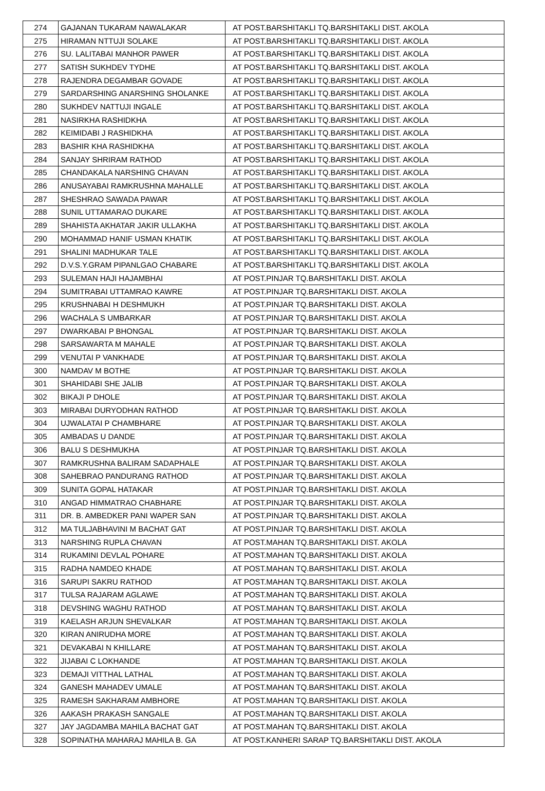| 274 | GAJANAN TUKARAM NAWALAKAR | AT POST.BARSHITAKLI TQ.BARSHITAKLI DIST. AKOLA |
| 275 | HIRAMAN NTTUJI SOLAKE | AT POST.BARSHITAKLI TQ.BARSHITAKLI DIST. AKOLA |
| 276 | SU. LALITABAI MANHOR PAWER | AT POST.BARSHITAKLI TQ.BARSHITAKLI DIST. AKOLA |
| 277 | SATISH SUKHDEV TYDHE | AT POST.BARSHITAKLI TQ.BARSHITAKLI DIST. AKOLA |
| 278 | RAJENDRA DEGAMBAR GOVADE | AT POST.BARSHITAKLI TQ.BARSHITAKLI DIST. AKOLA |
| 279 | SARDARSHING ANARSHING SHOLANKE | AT POST.BARSHITAKLI TQ.BARSHITAKLI DIST. AKOLA |
| 280 | SUKHDEV NATTUJI INGALE | AT POST.BARSHITAKLI TQ.BARSHITAKLI DIST. AKOLA |
| 281 | NASIRKHA RASHIDKHA | AT POST.BARSHITAKLI TQ.BARSHITAKLI DIST. AKOLA |
| 282 | KEIMIDABI J RASHIDKHA | AT POST.BARSHITAKLI TQ.BARSHITAKLI DIST. AKOLA |
| 283 | BASHIR KHA RASHIDKHA | AT POST.BARSHITAKLI TQ.BARSHITAKLI DIST. AKOLA |
| 284 | SANJAY SHRIRAM RATHOD | AT POST.BARSHITAKLI TQ.BARSHITAKLI DIST. AKOLA |
| 285 | CHANDAKALA NARSHING CHAVAN | AT POST.BARSHITAKLI TQ.BARSHITAKLI DIST. AKOLA |
| 286 | ANUSAYABAI RAMKRUSHNA MAHALLE | AT POST.BARSHITAKLI TQ.BARSHITAKLI DIST. AKOLA |
| 287 | SHESHRAO SAWADA PAWAR | AT POST.BARSHITAKLI TQ.BARSHITAKLI DIST. AKOLA |
| 288 | SUNIL UTTAMARAO DUKARE | AT POST.BARSHITAKLI TQ.BARSHITAKLI DIST. AKOLA |
| 289 | SHAHISTA AKHATAR JAKIR ULLAKHA | AT POST.BARSHITAKLI TQ.BARSHITAKLI DIST. AKOLA |
| 290 | MOHAMMAD HANIF USMAN KHATIK | AT POST.BARSHITAKLI TQ.BARSHITAKLI DIST. AKOLA |
| 291 | SHALINI MADHUKAR TALE | AT POST.BARSHITAKLI TQ.BARSHITAKLI DIST. AKOLA |
| 292 | D.V.S.Y.GRAM PIPANLGAO CHABARE | AT POST.BARSHITAKLI TQ.BARSHITAKLI DIST. AKOLA |
| 293 | SULEMAN HAJI HAJAMBHAI | AT POST.PINJAR TQ.BARSHITAKLI DIST. AKOLA |
| 294 | SUMITRABAI UTTAMRAO KAWRE | AT POST.PINJAR TQ.BARSHITAKLI DIST. AKOLA |
| 295 | KRUSHNABAI H DESHMUKH | AT POST.PINJAR TQ.BARSHITAKLI DIST. AKOLA |
| 296 | WACHALA S UMBARKAR | AT POST.PINJAR TQ.BARSHITAKLI DIST. AKOLA |
| 297 | DWARKABAI P BHONGAL | AT POST.PINJAR TQ.BARSHITAKLI DIST. AKOLA |
| 298 | SARSAWARTA M MAHALE | AT POST.PINJAR TQ.BARSHITAKLI DIST. AKOLA |
| 299 | VENUTAI P VANKHADE | AT POST.PINJAR TQ.BARSHITAKLI DIST. AKOLA |
| 300 | NAMDAV M BOTHE | AT POST.PINJAR TQ.BARSHITAKLI DIST. AKOLA |
| 301 | SHAHIDABI SHE JALIB | AT POST.PINJAR TQ.BARSHITAKLI DIST. AKOLA |
| 302 | BIKAJI P DHOLE | AT POST.PINJAR TQ.BARSHITAKLI DIST. AKOLA |
| 303 | MIRABAI DURYODHAN RATHOD | AT POST.PINJAR TQ.BARSHITAKLI DIST. AKOLA |
| 304 | UJWALATAI P CHAMBHARE | AT POST.PINJAR TQ.BARSHITAKLI DIST. AKOLA |
| 305 | AMBADAS U DANDE | AT POST.PINJAR TQ.BARSHITAKLI DIST. AKOLA |
| 306 | BALU S DESHMUKHA | AT POST.PINJAR TQ.BARSHITAKLI DIST. AKOLA |
| 307 | RAMKRUSHNA BALIRAM SADAPHALE | AT POST.PINJAR TQ.BARSHITAKLI DIST. AKOLA |
| 308 | SAHEBRAO PANDURANG RATHOD | AT POST.PINJAR TQ.BARSHITAKLI DIST. AKOLA |
| 309 | SUNITA GOPAL HATAKAR | AT POST.PINJAR TQ.BARSHITAKLI DIST. AKOLA |
| 310 | ANGAD HIMMATRAO CHABHARE | AT POST.PINJAR TQ.BARSHITAKLI DIST. AKOLA |
| 311 | DR. B. AMBEDKER PANI WAPER SAN | AT POST.PINJAR TQ.BARSHITAKLI DIST. AKOLA |
| 312 | MA TULJABHAVINI M BACHAT GAT | AT POST.PINJAR TQ.BARSHITAKLI DIST. AKOLA |
| 313 | NARSHING RUPLA CHAVAN | AT POST.MAHAN TQ.BARSHITAKLI DIST. AKOLA |
| 314 | RUKAMINI DEVLAL POHARE | AT POST.MAHAN TQ.BARSHITAKLI DIST. AKOLA |
| 315 | RADHA NAMDEO KHADE | AT POST.MAHAN TQ.BARSHITAKLI DIST. AKOLA |
| 316 | SARUPI SAKRU RATHOD | AT POST.MAHAN TQ.BARSHITAKLI DIST. AKOLA |
| 317 | TULSA RAJARAM AGLAWE | AT POST.MAHAN TQ.BARSHITAKLI DIST. AKOLA |
| 318 | DEVSHING WAGHU RATHOD | AT POST.MAHAN TQ.BARSHITAKLI DIST. AKOLA |
| 319 | KAELASH ARJUN SHEVALKAR | AT POST.MAHAN TQ.BARSHITAKLI DIST. AKOLA |
| 320 | KIRAN ANIRUDHA MORE | AT POST.MAHAN TQ.BARSHITAKLI DIST. AKOLA |
| 321 | DEVAKABAI N KHILLARE | AT POST.MAHAN TQ.BARSHITAKLI DIST. AKOLA |
| 322 | JIJABAI C LOKHANDE | AT POST.MAHAN TQ.BARSHITAKLI DIST. AKOLA |
| 323 | DEMAJI VITTHAL LATHAL | AT POST.MAHAN TQ.BARSHITAKLI DIST. AKOLA |
| 324 | GANESH MAHADEV UMALE | AT POST.MAHAN TQ.BARSHITAKLI DIST. AKOLA |
| 325 | RAMESH SAKHARAM AMBHORE | AT POST.MAHAN TQ.BARSHITAKLI DIST. AKOLA |
| 326 | AAKASH PRAKASH SANGALE | AT POST.MAHAN TQ.BARSHITAKLI DIST. AKOLA |
| 327 | JAY JAGDAMBA MAHILA BACHAT GAT | AT POST.MAHAN TQ.BARSHITAKLI DIST. AKOLA |
| 328 | SOPINATHA MAHARAJ MAHILA B. GA | AT POST.KANHERI SARAP TQ.BARSHITAKLI DIST. AKOLA |